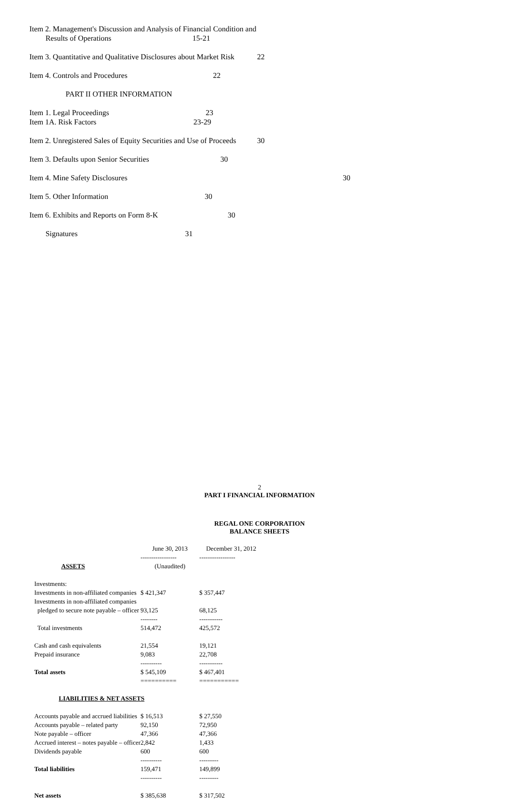Item 2. Management's Discussion and Analysis of Financial Condition and
Results of Operations 15-21
Item 3. Quantitative and Qualitative Disclosures about Market Risk 22
Item 4. Controls and Procedures 22
PART II OTHER INFORMATION
Item 1. Legal Proceedings 23
Item 1A. Risk Factors 23-29
Item 2. Unregistered Sales of Equity Securities and Use of Proceeds 30
Item 3. Defaults upon Senior Securities 30
Item 4. Mine Safety Disclosures 30
Item 5. Other Information 30
Item 6. Exhibits and Reports on Form 8-K 30
Signatures 31
2
PART I FINANCIAL INFORMATION
REGAL ONE CORPORATION
BALANCE SHEETS
| | June 30, 2013 | December 31, 2012 |
| | ----------------- | ----------------- |
| ASSETS | (Unaudited) | |
| Investments: | | |
| Investments in non-affiliated companies | $ 421,347 | $ 357,447 |
| Investments in non-affiliated companies | | |
| pledged to secure note payable – officer | 93,125 | 68,125 |
| | -------- | ----------- |
| Total investments | 514,472 | 425,572 |
| Cash and cash equivalents | 21,554 | 19,121 |
| Prepaid insurance | 9,083 | 22,708 |
| | ---------- | ----------- |
| Total assets | $ 545,109 | $ 467,401 |
| | ========== | =========== |
| LIABILITIES & NET ASSETS | | |
| Accounts payable and accrued liabilities | $ 16,513 | $ 27,550 |
| Accounts payable – related party | 92,150 | 72,950 |
| Note payable – officer | 47,366 | 47,366 |
| Accrued interest – notes payable – officer | 2,842 | 1,433 |
| Dividends payable | 600 | 600 |
| | ---------- | --------- |
| Total liabilities | 159,471 | 149,899 |
| | ---------- | --------- |
| Net assets | $ 385,638 | $ 317,502 |